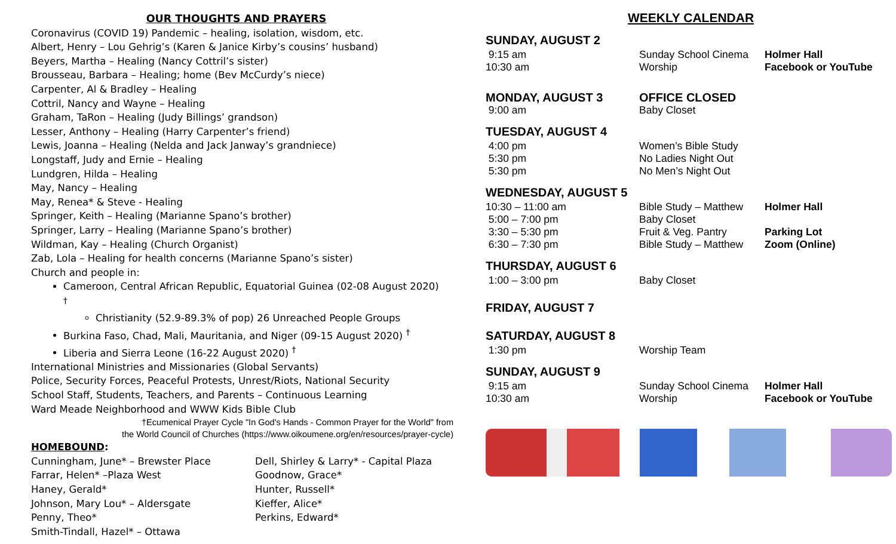OUR THOUGHTS AND PRAYERS
Coronavirus (COVID 19) Pandemic – healing, isolation, wisdom, etc.
Albert, Henry – Lou Gehrig’s (Karen & Janice Kirby’s cousins’ husband)
Beyers, Martha – Healing (Nancy Cottril’s sister)
Brousseau, Barbara – Healing; home (Bev McCurdy’s niece)
Carpenter, Al & Bradley – Healing
Cottril, Nancy and Wayne – Healing
Graham, TaRon – Healing (Judy Billings’ grandson)
Lesser, Anthony – Healing (Harry Carpenter’s friend)
Lewis, Joanna – Healing (Nelda and Jack Janway’s grandniece)
Longstaff, Judy and Ernie – Healing
Lundgren, Hilda – Healing
May, Nancy – Healing
May, Renea* & Steve - Healing
Springer, Keith – Healing (Marianne Spano’s brother)
Springer, Larry – Healing (Marianne Spano’s brother)
Wildman, Kay – Healing (Church Organist)
Zab, Lola – Healing for health concerns (Marianne Spano’s sister)
Church and people in:
Cameroon, Central African Republic, Equatorial Guinea (02-08 August 2020) <sup>†</sup>
Christianity (52.9-89.3% of pop) 26 Unreached People Groups
Burkina Faso, Chad, Mali, Mauritania, and Niger (09-15 August 2020) <sup>†</sup>
Liberia and Sierra Leone (16-22 August 2020) <sup>†</sup>
International Ministries and Missionaries (Global Servants)
Police, Security Forces, Peaceful Protests, Unrest/Riots, National Security
School Staff, Students, Teachers, and Parents – Continuous Learning
Ward Meade Neighborhood and WWW Kids Bible Club
†Ecumenical Prayer Cycle "In God's Hands - Common Prayer for the World" from
the World Council of Churches (https://www.oikoumene.org/en/resources/prayer-cycle)
HOMEBOUND:
Cunningham, June* – Brewster Place
Dell, Shirley & Larry* - Capital Plaza
Farrar, Helen* –Plaza West
Goodnow, Grace*
Haney, Gerald*
Hunter, Russell*
Johnson, Mary Lou* – Aldersgate
Kieffer, Alice*
Penny, Theo*
Perkins, Edward*
Smith-Tindall, Hazel* – Ottawa
WEEKLY CALENDAR
SUNDAY, AUGUST 2
| 9:15 am | Sunday School Cinema | Holmer Hall |
| 10:30 am | Worship | Facebook or YouTube |
| MONDAY, AUGUST 3 | OFFICE CLOSED |
| 9:00 am | Baby Closet |
TUESDAY, AUGUST 4
| 4:00 pm | Women’s Bible Study |
| 5:30 pm | No Ladies Night Out |
| 5:30 pm | No Men’s Night Out |
WEDNESDAY, AUGUST 5
| 10:30 – 11:00 am | Bible Study – Matthew | Holmer Hall |
| 5:00 – 7:00 pm | Baby Closet | |
| 3:30 – 5:30 pm | Fruit & Veg. Pantry | Parking Lot |
| 6:30 – 7:30 pm | Bible Study – Matthew | Zoom (Online) |
THURSDAY, AUGUST 6
| 1:00 – 3:00 pm | Baby Closet |
FRIDAY, AUGUST 7
SATURDAY, AUGUST 8
| 1:30 pm | Worship Team |
SUNDAY, AUGUST 9
| 9:15 am | Sunday School Cinema | Holmer Hall |
| 10:30 am | Worship | Facebook or YouTube |